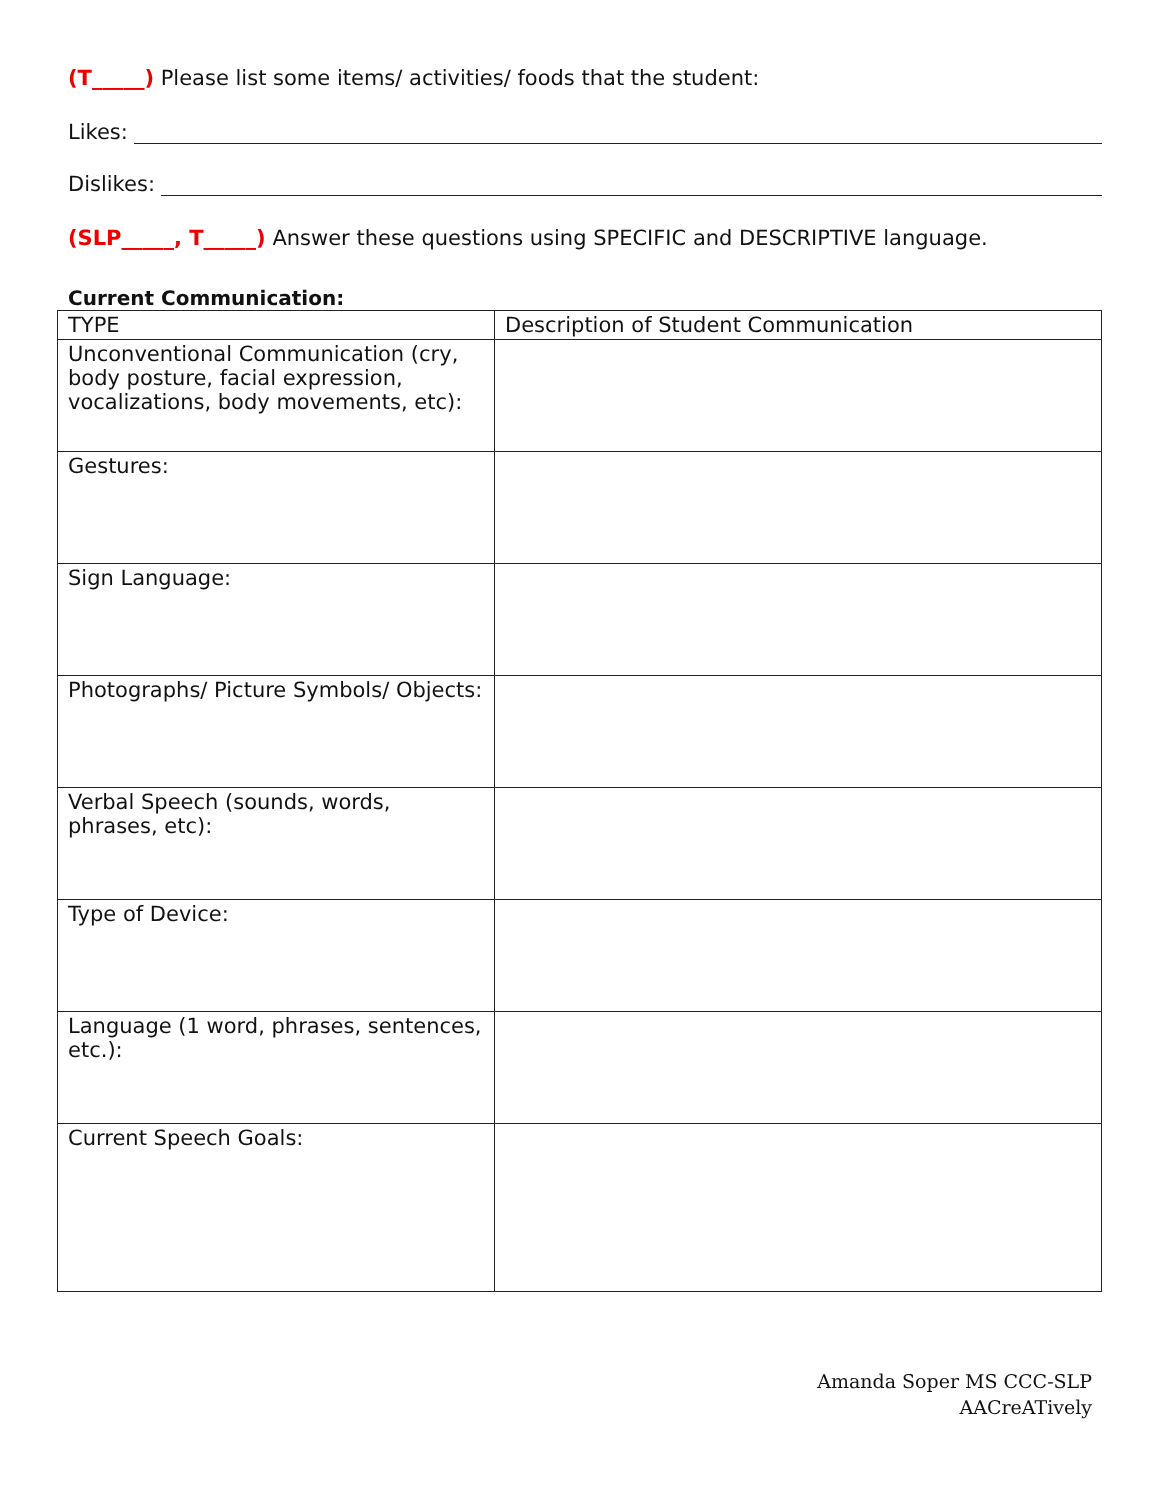(T_____) Please list some items/ activities/ foods that the student:
Likes:
Dislikes:
(SLP_____, T_____) Answer these questions using SPECIFIC and DESCRIPTIVE language.
Current Communication:
| TYPE | Description of Student Communication |
| --- | --- |
| Unconventional Communication (cry, body posture, facial expression, vocalizations, body movements, etc): | |
| Gestures: | |
| Sign Language: | |
| Photographs/ Picture Symbols/ Objects: | |
| Verbal Speech (sounds, words, phrases, etc): | |
| Type of Device: | |
| Language (1 word, phrases, sentences, etc.): | |
| Current Speech Goals: | |
Amanda Soper MS CCC-SLP
AACreATively